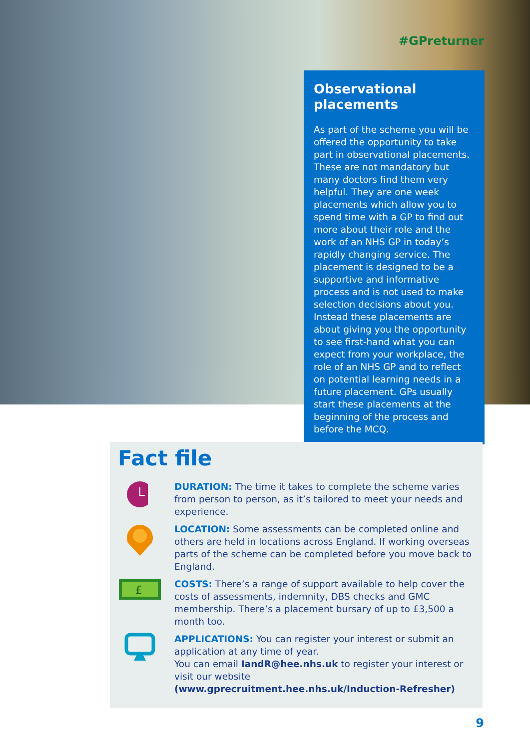#GPreturner
Observational placements
As part of the scheme you will be offered the opportunity to take part in observational placements. These are not mandatory but many doctors find them very helpful. They are one week placements which allow you to spend time with a GP to find out more about their role and the work of an NHS GP in today’s rapidly changing service. The placement is designed to be a supportive and informative process and is not used to make selection decisions about you. Instead these placements are about giving you the opportunity to see first-hand what you can expect from your workplace, the role of an NHS GP and to reflect on potential learning needs in a future placement. GPs usually start these placements at the beginning of the process and before the MCQ.
Fact file
DURATION: The time it takes to complete the scheme varies from person to person, as it’s tailored to meet your needs and experience.
LOCATION: Some assessments can be completed online and others are held in locations across England. If working overseas parts of the scheme can be completed before you move back to England.
£
COSTS: There’s a range of support available to help cover the costs of assessments, indemnity, DBS checks and GMC membership. There’s a placement bursary of up to £3,500 a month too.
APPLICATIONS: You can register your interest or submit an application at any time of year.
You can email IandR@hee.nhs.uk to register your interest or visit our website
(www.gprecruitment.hee.nhs.uk/Induction-Refresher)
9